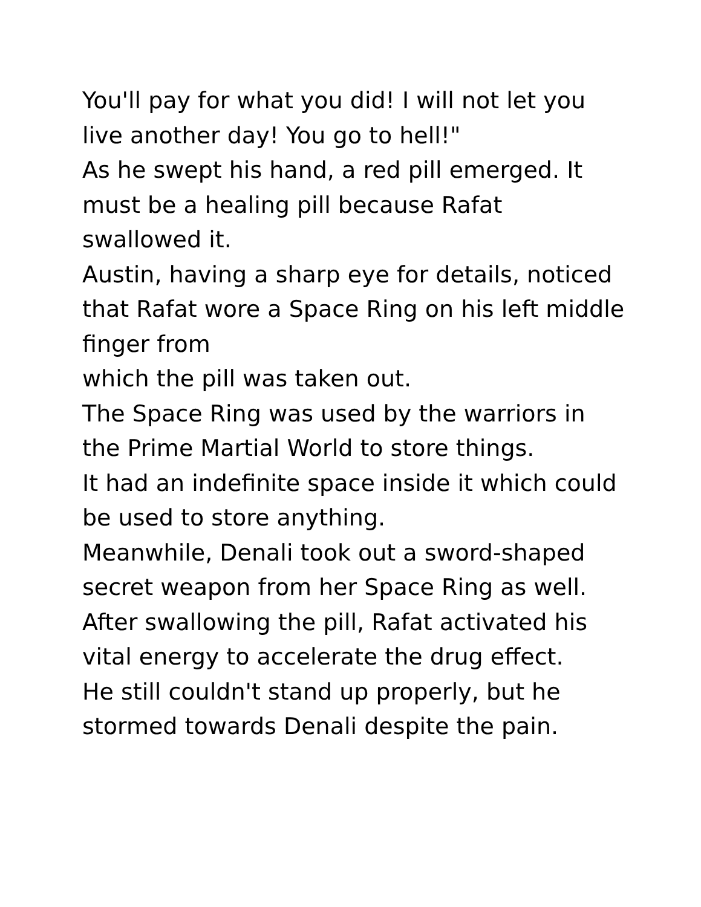You'll pay for what you did! I will not let you live another day! You go to hell!"
As he swept his hand, a red pill emerged. It must be a healing pill because Rafat swallowed it.
Austin, having a sharp eye for details, noticed that Rafat wore a Space Ring on his left middle finger from
which the pill was taken out.
The Space Ring was used by the warriors in the Prime Martial World to store things.
It had an indefinite space inside it which could be used to store anything.
Meanwhile, Denali took out a sword-shaped secret weapon from her Space Ring as well.
After swallowing the pill, Rafat activated his vital energy to accelerate the drug effect.
He still couldn't stand up properly, but he stormed towards Denali despite the pain.